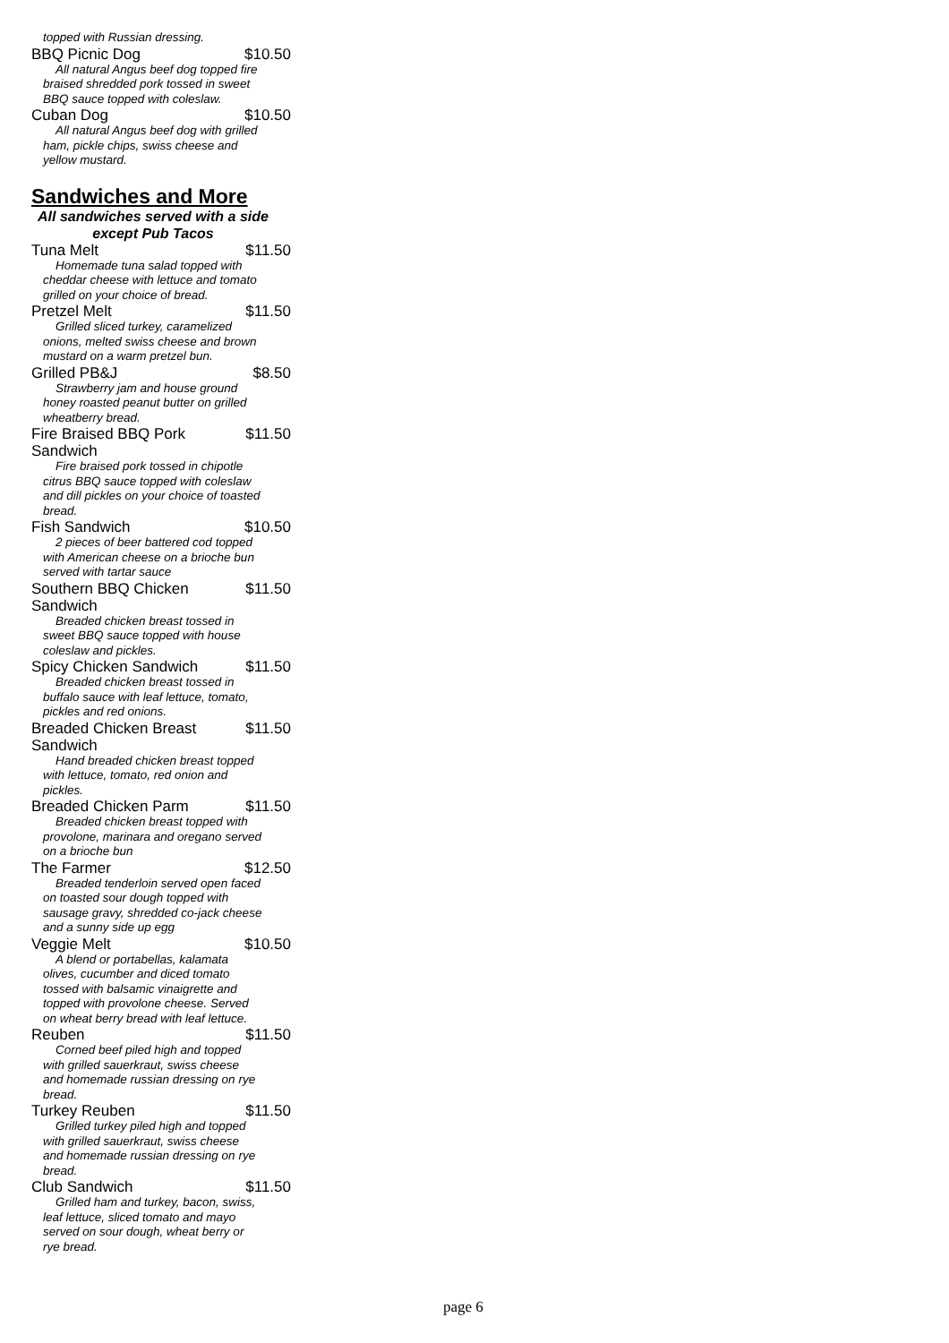topped with Russian dressing.
BBQ Picnic Dog $10.50
All natural Angus beef dog topped fire braised shredded pork tossed in sweet BBQ sauce topped with coleslaw.
Cuban Dog $10.50
All natural Angus beef dog with grilled ham, pickle chips, swiss cheese and yellow mustard.
Sandwiches and More
All sandwiches served with a side
except Pub Tacos
Tuna Melt $11.50
Homemade tuna salad topped with cheddar cheese with lettuce and tomato grilled on your choice of bread.
Pretzel Melt $11.50
Grilled sliced turkey, caramelized onions, melted swiss cheese and brown mustard on a warm pretzel bun.
Grilled PB&J $8.50
Strawberry jam and house ground honey roasted peanut butter on grilled wheatberry bread.
Fire Braised BBQ Pork Sandwich $11.50
Fire braised pork tossed in chipotle citrus BBQ sauce topped with coleslaw and dill pickles on your choice of toasted bread.
Fish Sandwich $10.50
2 pieces of beer battered cod topped with American cheese on a brioche bun served with tartar sauce
Southern BBQ Chicken Sandwich $11.50
Breaded chicken breast tossed in sweet BBQ sauce topped with house coleslaw and pickles.
Spicy Chicken Sandwich $11.50
Breaded chicken breast tossed in buffalo sauce with leaf lettuce, tomato, pickles and red onions.
Breaded Chicken Breast Sandwich $11.50
Hand breaded chicken breast topped with lettuce, tomato, red onion and pickles.
Breaded Chicken Parm $11.50
Breaded chicken breast topped with provolone, marinara and oregano served on a brioche bun
The Farmer $12.50
Breaded tenderloin served open faced on toasted sour dough topped with sausage gravy, shredded co-jack cheese and a sunny side up egg
Veggie Melt $10.50
A blend or portabellas, kalamata olives, cucumber and diced tomato tossed with balsamic vinaigrette and topped with provolone cheese. Served on wheat berry bread with leaf lettuce.
Reuben $11.50
Corned beef piled high and topped with grilled sauerkraut, swiss cheese and homemade russian dressing on rye bread.
Turkey Reuben $11.50
Grilled turkey piled high and topped with grilled sauerkraut, swiss cheese and homemade russian dressing on rye bread.
Club Sandwich $11.50
Grilled ham and turkey, bacon, swiss, leaf lettuce, sliced tomato and mayo served on sour dough, wheat berry or rye bread.
page 6